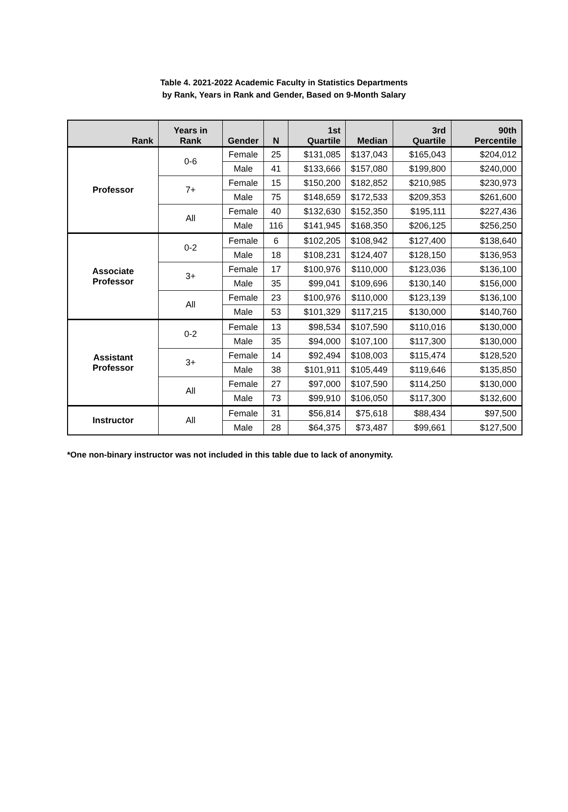Table 4. 2021-2022 Academic Faculty in Statistics Departments
by Rank, Years in Rank and Gender, Based on 9-Month Salary
| Rank | Years in Rank | Gender | N | 1st Quartile | Median | 3rd Quartile | 90th Percentile |
| --- | --- | --- | --- | --- | --- | --- | --- |
| Professor | 0-6 | Female | 25 | $131,085 | $137,043 | $165,043 | $204,012 |
| | | Male | 41 | $133,666 | $157,080 | $199,800 | $240,000 |
| | 7+ | Female | 15 | $150,200 | $182,852 | $210,985 | $230,973 |
| | | Male | 75 | $148,659 | $172,533 | $209,353 | $261,600 |
| | All | Female | 40 | $132,630 | $152,350 | $195,111 | $227,436 |
| | | Male | 116 | $141,945 | $168,350 | $206,125 | $256,250 |
| Associate Professor | 0-2 | Female | 6 | $102,205 | $108,942 | $127,400 | $138,640 |
| | | Male | 18 | $108,231 | $124,407 | $128,150 | $136,953 |
| | 3+ | Female | 17 | $100,976 | $110,000 | $123,036 | $136,100 |
| | | Male | 35 | $99,041 | $109,696 | $130,140 | $156,000 |
| | All | Female | 23 | $100,976 | $110,000 | $123,139 | $136,100 |
| | | Male | 53 | $101,329 | $117,215 | $130,000 | $140,760 |
| Assistant Professor | 0-2 | Female | 13 | $98,534 | $107,590 | $110,016 | $130,000 |
| | | Male | 35 | $94,000 | $107,100 | $117,300 | $130,000 |
| | 3+ | Female | 14 | $92,494 | $108,003 | $115,474 | $128,520 |
| | | Male | 38 | $101,911 | $105,449 | $119,646 | $135,850 |
| | All | Female | 27 | $97,000 | $107,590 | $114,250 | $130,000 |
| | | Male | 73 | $99,910 | $106,050 | $117,300 | $132,600 |
| Instructor | All | Female | 31 | $56,814 | $75,618 | $88,434 | $97,500 |
| | | Male | 28 | $64,375 | $73,487 | $99,661 | $127,500 |
*One non-binary instructor was not included in this table due to lack of anonymity.